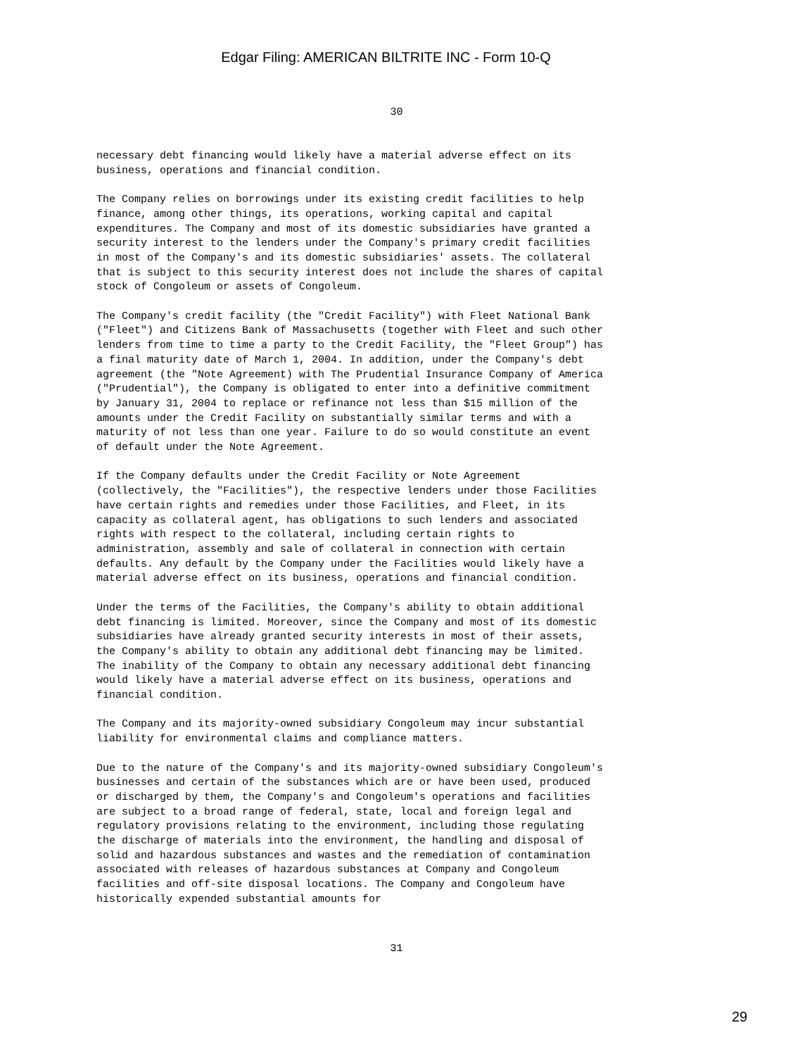Edgar Filing: AMERICAN BILTRITE INC - Form 10-Q
30
necessary debt financing would likely have a material adverse effect on its
business, operations and financial condition.

The Company relies on borrowings under its existing credit facilities to help
finance, among other things, its operations, working capital and capital
expenditures. The Company and most of its domestic subsidiaries have granted a
security interest to the lenders under the Company's primary credit facilities
in most of the Company's and its domestic subsidiaries' assets. The collateral
that is subject to this security interest does not include the shares of capital
stock of Congoleum or assets of Congoleum.

The Company's credit facility (the "Credit Facility") with Fleet National Bank
("Fleet") and Citizens Bank of Massachusetts (together with Fleet and such other
lenders from time to time a party to the Credit Facility, the "Fleet Group") has
a final maturity date of March 1, 2004. In addition, under the Company's debt
agreement (the "Note Agreement) with The Prudential Insurance Company of America
("Prudential"), the Company is obligated to enter into a definitive commitment
by January 31, 2004 to replace or refinance not less than $15 million of the
amounts under the Credit Facility on substantially similar terms and with a
maturity of not less than one year. Failure to do so would constitute an event
of default under the Note Agreement.

If the Company defaults under the Credit Facility or Note Agreement
(collectively, the "Facilities"), the respective lenders under those Facilities
have certain rights and remedies under those Facilities, and Fleet, in its
capacity as collateral agent, has obligations to such lenders and associated
rights with respect to the collateral, including certain rights to
administration, assembly and sale of collateral in connection with certain
defaults. Any default by the Company under the Facilities would likely have a
material adverse effect on its business, operations and financial condition.

Under the terms of the Facilities, the Company's ability to obtain additional
debt financing is limited. Moreover, since the Company and most of its domestic
subsidiaries have already granted security interests in most of their assets,
the Company's ability to obtain any additional debt financing may be limited.
The inability of the Company to obtain any necessary additional debt financing
would likely have a material adverse effect on its business, operations and
financial condition.

The Company and its majority-owned subsidiary Congoleum may incur substantial
liability for environmental claims and compliance matters.

Due to the nature of the Company's and its majority-owned subsidiary Congoleum's
businesses and certain of the substances which are or have been used, produced
or discharged by them, the Company's and Congoleum's operations and facilities
are subject to a broad range of federal, state, local and foreign legal and
regulatory provisions relating to the environment, including those regulating
the discharge of materials into the environment, the handling and disposal of
solid and hazardous substances and wastes and the remediation of contamination
associated with releases of hazardous substances at Company and Congoleum
facilities and off-site disposal locations. The Company and Congoleum have
historically expended substantial amounts for
31
29